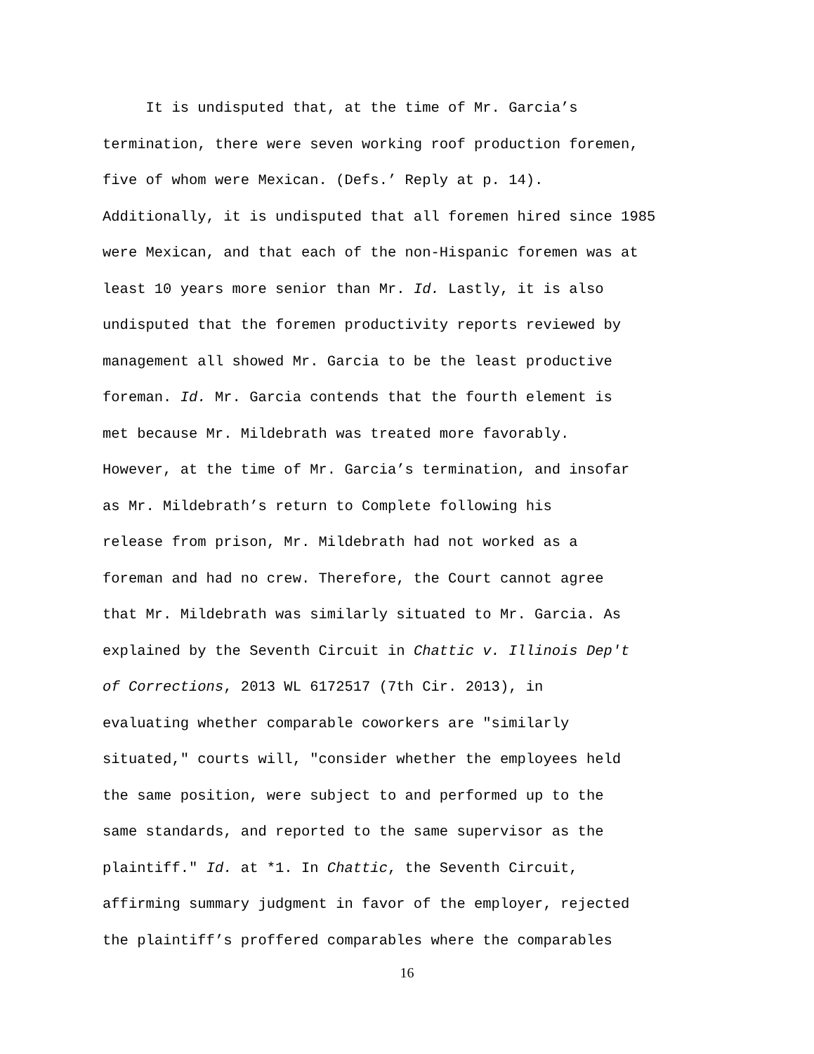It is undisputed that, at the time of Mr. Garcia’s
termination, there were seven working roof production foremen,
five of whom were Mexican. (Defs.’ Reply at p. 14).
Additionally, it is undisputed that all foremen hired since 1985
were Mexican, and that each of the non-Hispanic foremen was at
least 10 years more senior than Mr. Id. Lastly, it is also
undisputed that the foremen productivity reports reviewed by
management all showed Mr. Garcia to be the least productive
foreman. Id. Mr. Garcia contends that the fourth element is
met because Mr. Mildebrath was treated more favorably.
However, at the time of Mr. Garcia’s termination, and insofar
as Mr. Mildebrath’s return to Complete following his
release from prison, Mr. Mildebrath had not worked as a
foreman and had no crew. Therefore, the Court cannot agree
that Mr. Mildebrath was similarly situated to Mr. Garcia. As
explained by the Seventh Circuit in Chattic v. Illinois Dep't
of Corrections, 2013 WL 6172517 (7th Cir. 2013), in
evaluating whether comparable coworkers are "similarly
situated," courts will, "consider whether the employees held
the same position, were subject to and performed up to the
same standards, and reported to the same supervisor as the
plaintiff." Id. at *1. In Chattic, the Seventh Circuit,
affirming summary judgment in favor of the employer, rejected
the plaintiff’s proffered comparables where the comparables
16